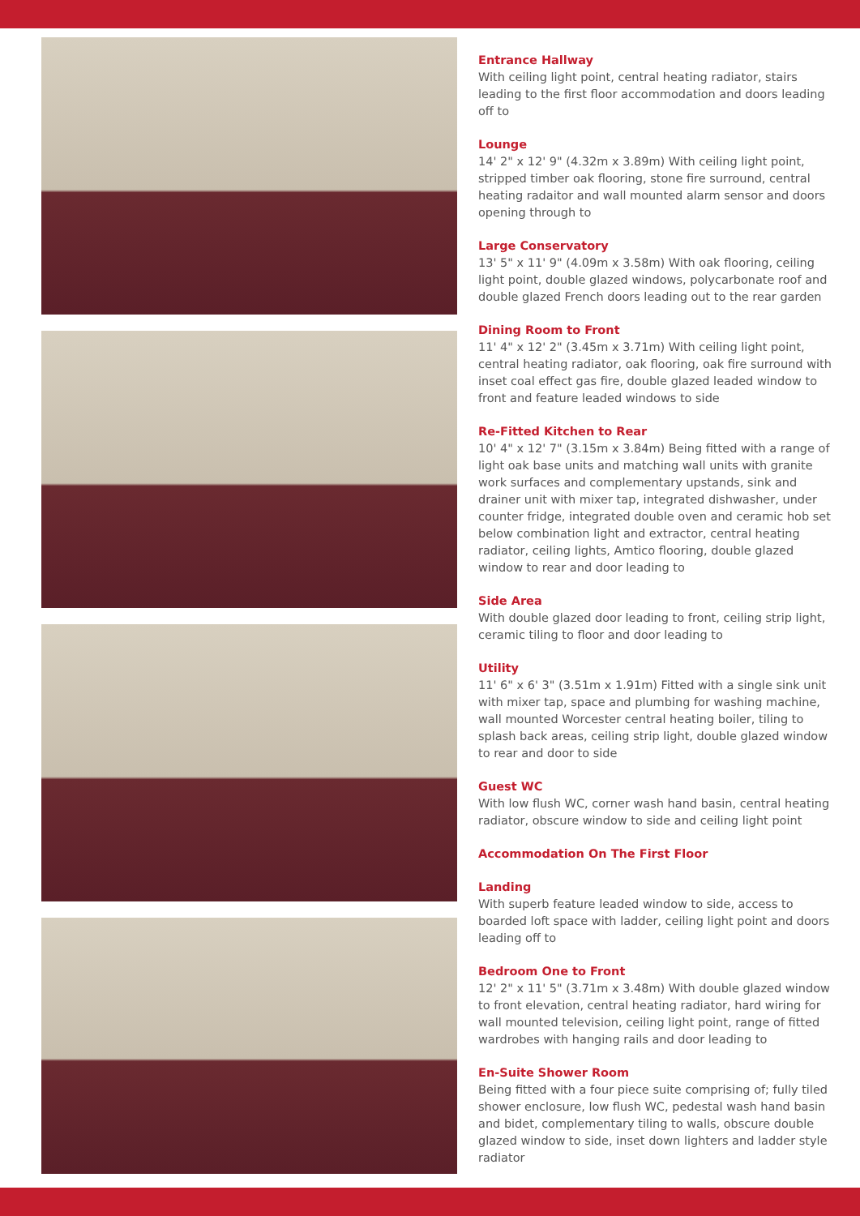Entrance Hallway
With ceiling light point, central heating radiator, stairs leading to the first floor accommodation and doors leading off to
Lounge
14' 2" x 12' 9" (4.32m x 3.89m) With ceiling light point, stripped timber oak flooring, stone fire surround, central heating radaitor and wall mounted alarm sensor and doors opening through to
Large Conservatory
13' 5" x 11' 9" (4.09m x 3.58m) With oak flooring, ceiling light point, double glazed windows, polycarbonate roof and double glazed French doors leading out to the rear garden
Dining Room to Front
11' 4" x 12' 2" (3.45m x 3.71m) With ceiling light point, central heating radiator, oak flooring, oak fire surround with inset coal effect gas fire, double glazed leaded window to front and feature leaded windows to side
Re-Fitted Kitchen to Rear
10' 4" x 12' 7" (3.15m x 3.84m) Being fitted with a range of light oak base units and matching wall units with granite work surfaces and complementary upstands, sink and drainer unit with mixer tap, integrated dishwasher, under counter fridge, integrated double oven and ceramic hob set below combination light and extractor, central heating radiator, ceiling lights, Amtico flooring, double glazed window to rear and door leading to
Side Area
With double glazed door leading to front, ceiling strip light, ceramic tiling to floor and door leading to
Utility
11' 6" x 6' 3" (3.51m x 1.91m) Fitted with a single sink unit with mixer tap, space and plumbing for washing machine, wall mounted Worcester central heating boiler, tiling to splash back areas, ceiling strip light, double glazed window to rear and door to side
Guest WC
With low flush WC, corner wash hand basin, central heating radiator, obscure window to side and ceiling light point
Accommodation On The First Floor
Landing
With superb feature leaded window to side, access to boarded loft space with ladder, ceiling light point and doors leading off to
Bedroom One to Front
12' 2" x 11' 5" (3.71m x 3.48m) With double glazed window to front elevation, central heating radiator, hard wiring for wall mounted television, ceiling light point, range of fitted wardrobes with hanging rails and door leading to
En-Suite Shower Room
Being fitted with a four piece suite comprising of; fully tiled shower enclosure, low flush WC, pedestal wash hand basin and bidet, complementary tiling to walls, obscure double glazed window to side, inset down lighters and ladder style radiator